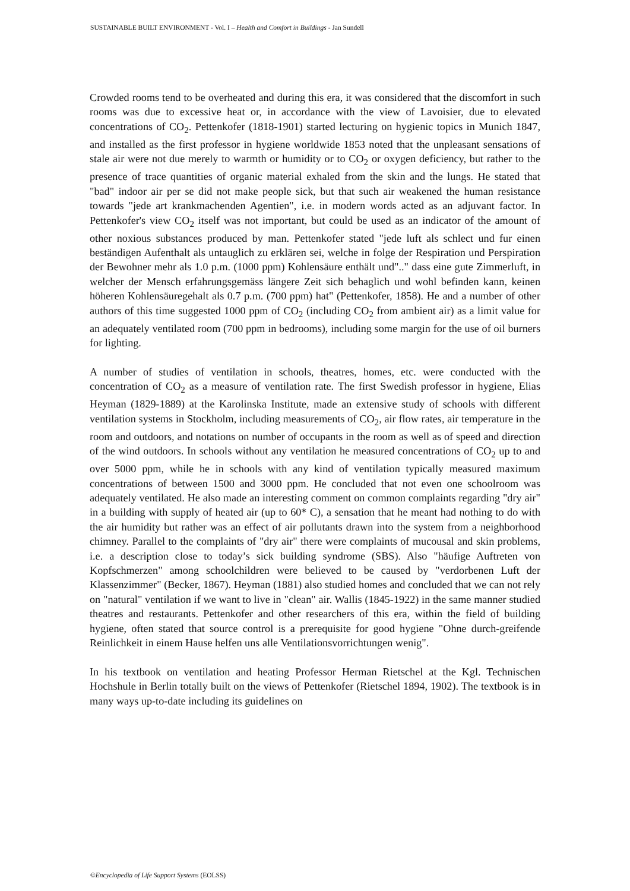SUSTAINABLE BUILT ENVIRONMENT - Vol. I – Health and Comfort in Buildings - Jan Sundell
Crowded rooms tend to be overheated and during this era, it was considered that the discomfort in such rooms was due to excessive heat or, in accordance with the view of Lavoisier, due to elevated concentrations of CO<sub>2</sub>. Pettenkofer (1818-1901) started lecturing on hygienic topics in Munich 1847, and installed as the first professor in hygiene worldwide 1853 noted that the unpleasant sensations of stale air were not due merely to warmth or humidity or to CO<sub>2</sub> or oxygen deficiency, but rather to the presence of trace quantities of organic material exhaled from the skin and the lungs. He stated that "bad" indoor air per se did not make people sick, but that such air weakened the human resistance towards "jede art krankmachenden Agentien", i.e. in modern words acted as an adjuvant factor. In Pettenkofer's view CO<sub>2</sub> itself was not important, but could be used as an indicator of the amount of other noxious substances produced by man. Pettenkofer stated "jede luft als schlect und fur einen beständigen Aufenthalt als untauglich zu erklären sei, welche in folge der Respiration und Perspiration der Bewohner mehr als 1.0 p.m. (1000 ppm) Kohlensäure enthält und".." dass eine gute Zimmerluft, in welcher der Mensch erfahrungsgemäss längere Zeit sich behaglich und wohl befinden kann, keinen höheren Kohlensäuregehalt als 0.7 p.m. (700 ppm) hat" (Pettenkofer, 1858). He and a number of other authors of this time suggested 1000 ppm of CO<sub>2</sub> (including CO<sub>2</sub> from ambient air) as a limit value for an adequately ventilated room (700 ppm in bedrooms), including some margin for the use of oil burners for lighting.
A number of studies of ventilation in schools, theatres, homes, etc. were conducted with the concentration of CO<sub>2</sub> as a measure of ventilation rate. The first Swedish professor in hygiene, Elias Heyman (1829-1889) at the Karolinska Institute, made an extensive study of schools with different ventilation systems in Stockholm, including measurements of CO<sub>2</sub>, air flow rates, air temperature in the room and outdoors, and notations on number of occupants in the room as well as of speed and direction of the wind outdoors. In schools without any ventilation he measured concentrations of CO<sub>2</sub> up to and over 5000 ppm, while he in schools with any kind of ventilation typically measured maximum concentrations of between 1500 and 3000 ppm. He concluded that not even one schoolroom was adequately ventilated. He also made an interesting comment on common complaints regarding "dry air" in a building with supply of heated air (up to 60* C), a sensation that he meant had nothing to do with the air humidity but rather was an effect of air pollutants drawn into the system from a neighborhood chimney. Parallel to the complaints of "dry air" there were complaints of mucousal and skin problems, i.e. a description close to today’s sick building syndrome (SBS). Also "häufige Auftreten von Kopfschmerzen" among schoolchildren were believed to be caused by "verdorbenen Luft der Klassenzimmer" (Becker, 1867). Heyman (1881) also studied homes and concluded that we can not rely on "natural" ventilation if we want to live in "clean" air. Wallis (1845-1922) in the same manner studied theatres and restaurants. Pettenkofer and other researchers of this era, within the field of building hygiene, often stated that source control is a prerequisite for good hygiene "Ohne durch-greifende Reinlichkeit in einem Hause helfen uns alle Ventilationsvorrichtungen wenig".
In his textbook on ventilation and heating Professor Herman Rietschel at the Kgl. Technischen Hochshule in Berlin totally built on the views of Pettenkofer (Rietschel 1894, 1902). The textbook is in many ways up-to-date including its guidelines on
©Encyclopedia of Life Support Systems (EOLSS)